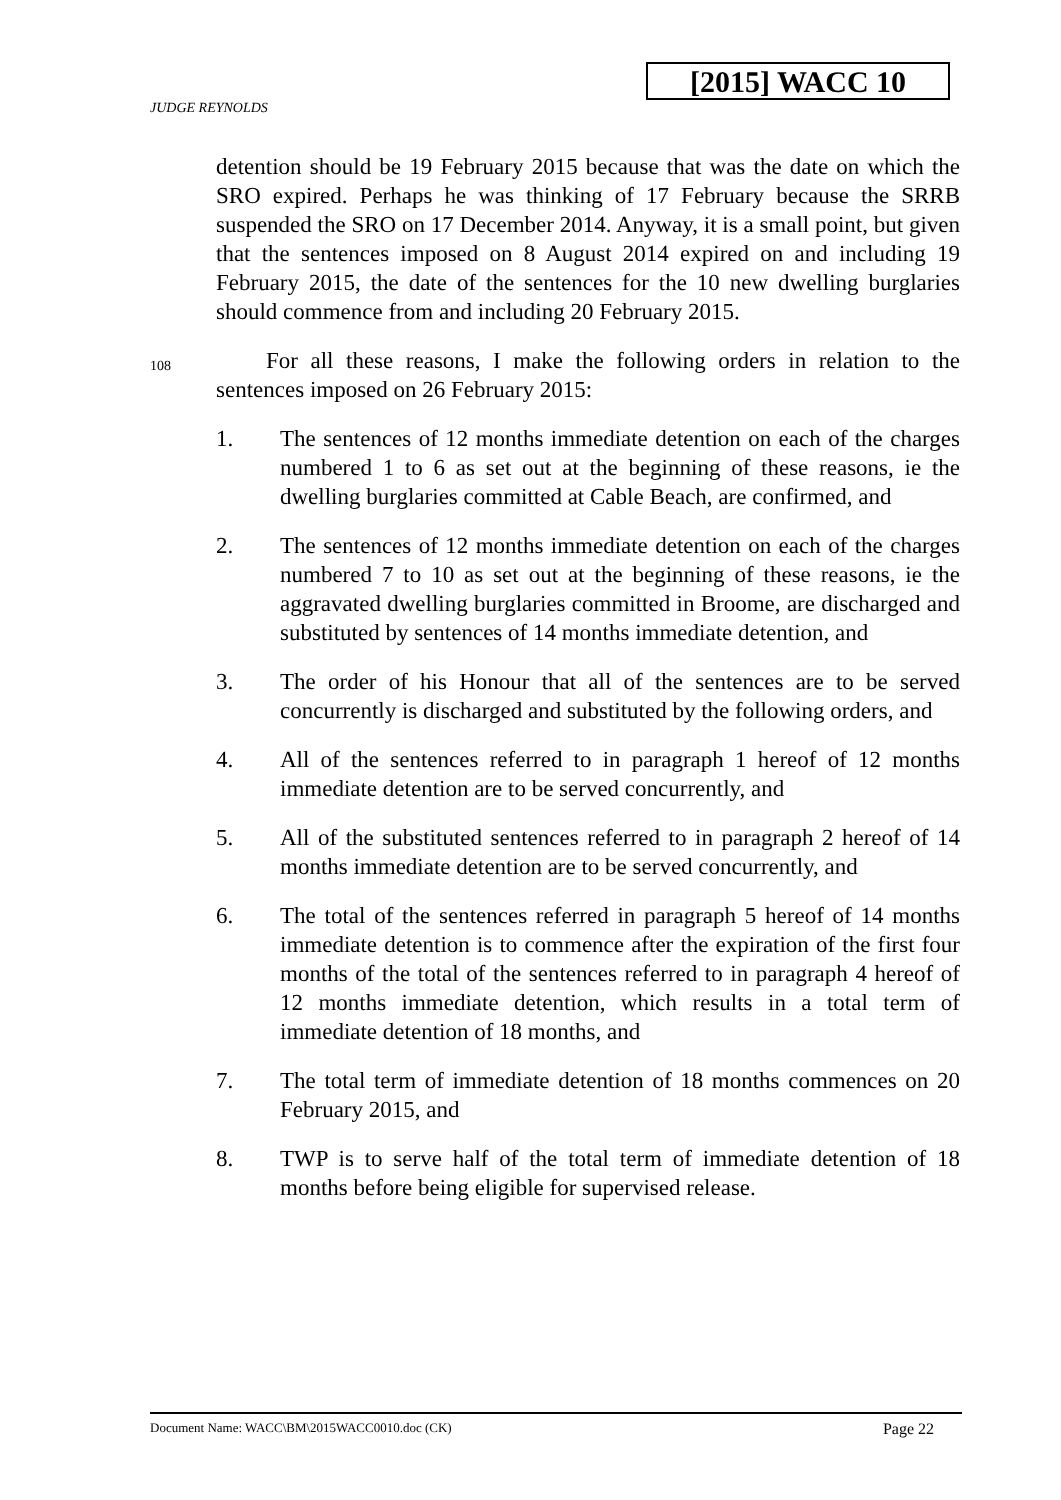[2015] WACC 10
JUDGE REYNOLDS
detention should be 19 February 2015 because that was the date on which the SRO expired. Perhaps he was thinking of 17 February because the SRRB suspended the SRO on 17 December 2014. Anyway, it is a small point, but given that the sentences imposed on 8 August 2014 expired on and including 19 February 2015, the date of the sentences for the 10 new dwelling burglaries should commence from and including 20 February 2015.
108
For all these reasons, I make the following orders in relation to the sentences imposed on 26 February 2015:
1. The sentences of 12 months immediate detention on each of the charges numbered 1 to 6 as set out at the beginning of these reasons, ie the dwelling burglaries committed at Cable Beach, are confirmed, and
2. The sentences of 12 months immediate detention on each of the charges numbered 7 to 10 as set out at the beginning of these reasons, ie the aggravated dwelling burglaries committed in Broome, are discharged and substituted by sentences of 14 months immediate detention, and
3. The order of his Honour that all of the sentences are to be served concurrently is discharged and substituted by the following orders, and
4. All of the sentences referred to in paragraph 1 hereof of 12 months immediate detention are to be served concurrently, and
5. All of the substituted sentences referred to in paragraph 2 hereof of 14 months immediate detention are to be served concurrently, and
6. The total of the sentences referred in paragraph 5 hereof of 14 months immediate detention is to commence after the expiration of the first four months of the total of the sentences referred to in paragraph 4 hereof of 12 months immediate detention, which results in a total term of immediate detention of 18 months, and
7. The total term of immediate detention of 18 months commences on 20 February 2015, and
8. TWP is to serve half of the total term of immediate detention of 18 months before being eligible for supervised release.
Document Name: WACC\BM\2015WACC0010.doc (CK) Page 22